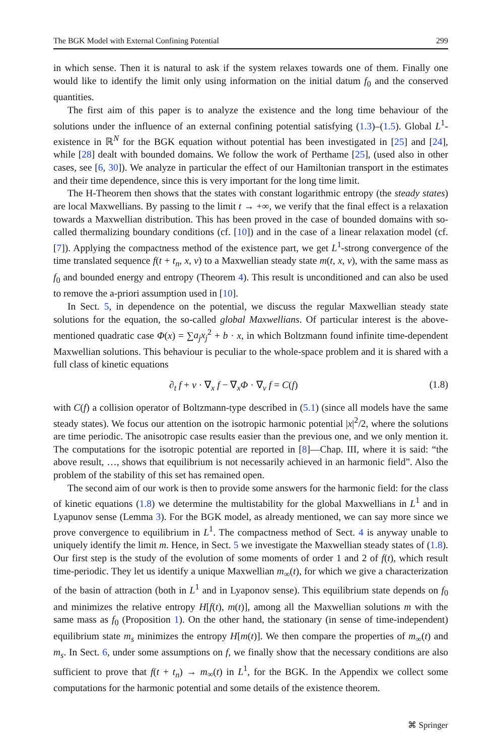The BGK Model with External Confining Potential 299
in which sense. Then it is natural to ask if the system relaxes towards one of them. Finally one would like to identify the limit only using information on the initial datum f<sub>0</sub> and the conserved quantities.
The first aim of this paper is to analyze the existence and the long time behaviour of the solutions under the influence of an external confining potential satisfying (1.3)–(1.5). Global L<sup>1</sup>-existence in ℝ<sup>N</sup> for the BGK equation without potential has been investigated in [25] and [24], while [28] dealt with bounded domains. We follow the work of Perthame [25], (used also in other cases, see [6, 30]). We analyze in particular the effect of our Hamiltonian transport in the estimates and their time dependence, since this is very important for the long time limit.
The H-Theorem then shows that the states with constant logarithmic entropy (the steady states) are local Maxwellians. By passing to the limit t → +∞, we verify that the final effect is a relaxation towards a Maxwellian distribution. This has been proved in the case of bounded domains with so-called thermalizing boundary conditions (cf. [10]) and in the case of a linear relaxation model (cf. [7]). Applying the compactness method of the existence part, we get L<sup>1</sup>-strong convergence of the time translated sequence f(t + t<sub>n</sub>, x, v) to a Maxwellian steady state m(t, x, v), with the same mass as f<sub>0</sub> and bounded energy and entropy (Theorem 4). This result is unconditioned and can also be used to remove the a-priori assumption used in [10].
In Sect. 5, in dependence on the potential, we discuss the regular Maxwellian steady state solutions for the equation, the so-called global Maxwellians. Of particular interest is the above-mentioned quadratic case Φ(x) = ∑a<sub>j</sub>x<sub>j</sub><sup>2</sup> + b · x, in which Boltzmann found infinite time-dependent Maxwellian solutions. This behaviour is peculiar to the whole-space problem and it is shared with a full class of kinetic equations
∂<sub>t</sub> f + v · ∇<sub>x</sub> f − ∇<sub>x</sub>Φ · ∇<sub>v</sub> f = C(f) (1.8)
with C(f) a collision operator of Boltzmann-type described in (5.1) (since all models have the same steady states). We focus our attention on the isotropic harmonic potential |x|<sup>2</sup>/2, where the solutions are time periodic. The anisotropic case results easier than the previous one, and we only mention it. The computations for the isotropic potential are reported in [8]—Chap. III, where it is said: “the above result, …, shows that equilibrium is not necessarily achieved in an harmonic field”. Also the problem of the stability of this set has remained open.
The second aim of our work is then to provide some answers for the harmonic field: for the class of kinetic equations (1.8) we determine the multistability for the global Maxwellians in L<sup>1</sup> and in Lyapunov sense (Lemma 3). For the BGK model, as already mentioned, we can say more since we prove convergence to equilibrium in L<sup>1</sup>. The compactness method of Sect. 4 is anyway unable to uniquely identify the limit m. Hence, in Sect. 5 we investigate the Maxwellian steady states of (1.8). Our first step is the study of the evolution of some moments of order 1 and 2 of f(t), which result time-periodic. They let us identify a unique Maxwellian m<sub>∞</sub>(t), for which we give a characterization of the basin of attraction (both in L<sup>1</sup> and in Lyaponov sense). This equilibrium state depends on f<sub>0</sub> and minimizes the relative entropy H[f(t), m(t)], among all the Maxwellian solutions m with the same mass as f<sub>0</sub> (Proposition 1). On the other hand, the stationary (in sense of time-independent) equilibrium state m<sub>s</sub> minimizes the entropy H[m(t)]. We then compare the properties of m<sub>∞</sub>(t) and m<sub>s</sub>. In Sect. 6, under some assumptions on f, we finally show that the necessary conditions are also sufficient to prove that f(t + t<sub>n</sub>) → m<sub>∞</sub>(t) in L<sup>1</sup>, for the BGK. In the Appendix we collect some computations for the harmonic potential and some details of the existence theorem.
⌘ Springer